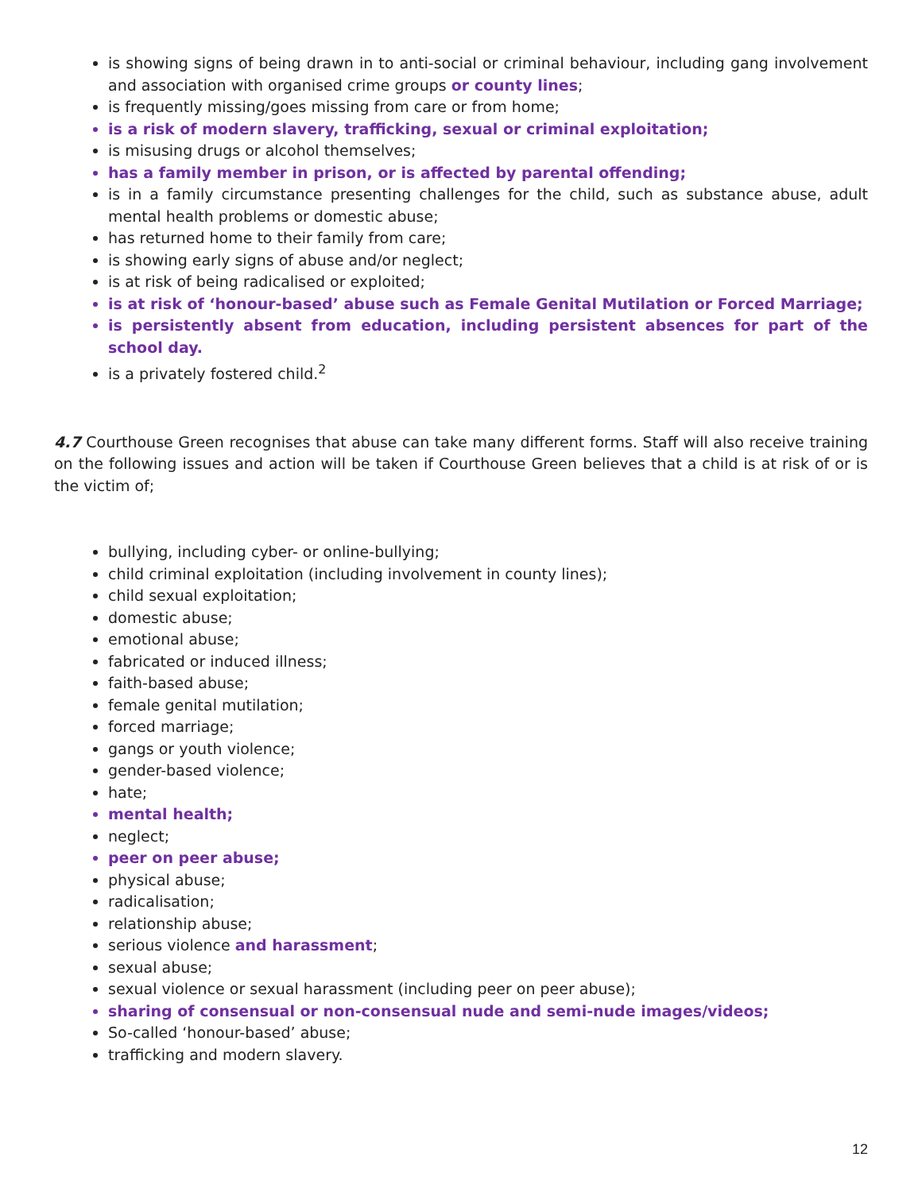is showing signs of being drawn in to anti-social or criminal behaviour, including gang involvement and association with organised crime groups or county lines;
is frequently missing/goes missing from care or from home;
is a risk of modern slavery, trafficking, sexual or criminal exploitation;
is misusing drugs or alcohol themselves;
has a family member in prison, or is affected by parental offending;
is in a family circumstance presenting challenges for the child, such as substance abuse, adult mental health problems or domestic abuse;
has returned home to their family from care;
is showing early signs of abuse and/or neglect;
is at risk of being radicalised or exploited;
is at risk of ‘honour-based’ abuse such as Female Genital Mutilation or Forced Marriage;
is persistently absent from education, including persistent absences for part of the school day.
is a privately fostered child.<sup>2</sup>
4.7 Courthouse Green recognises that abuse can take many different forms. Staff will also receive training on the following issues and action will be taken if Courthouse Green believes that a child is at risk of or is the victim of;
bullying, including cyber- or online-bullying;
child criminal exploitation (including involvement in county lines);
child sexual exploitation;
domestic abuse;
emotional abuse;
fabricated or induced illness;
faith-based abuse;
female genital mutilation;
forced marriage;
gangs or youth violence;
gender-based violence;
hate;
mental health;
neglect;
peer on peer abuse;
physical abuse;
radicalisation;
relationship abuse;
serious violence and harassment;
sexual abuse;
sexual violence or sexual harassment (including peer on peer abuse);
sharing of consensual or non-consensual nude and semi-nude images/videos;
So-called ‘honour-based’ abuse;
trafficking and modern slavery.
12